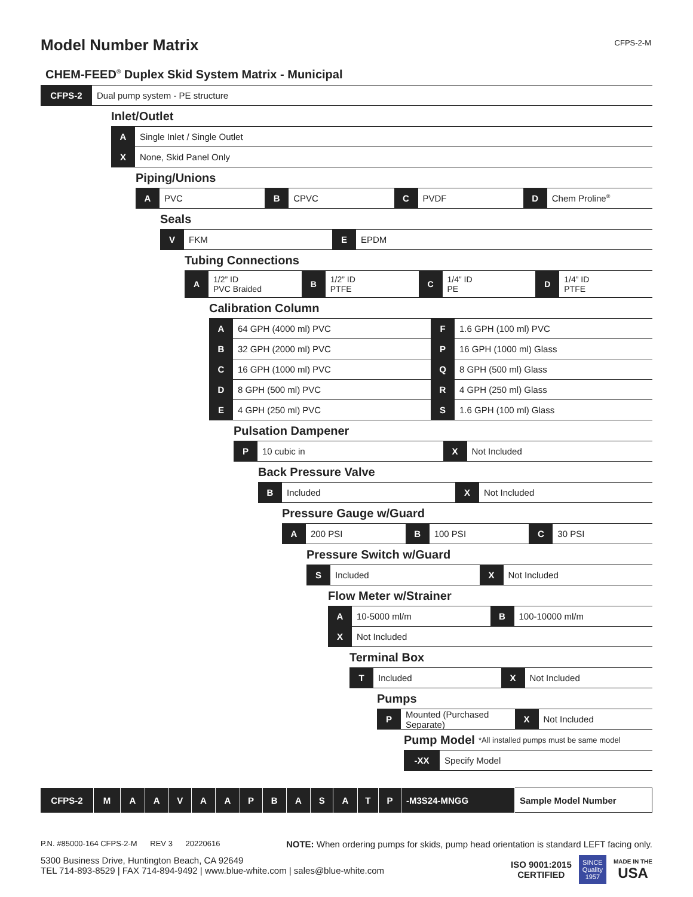Model Number Matrix
CFPS-2-M
CHEM-FEED<sup>®</sup> Duplex Skid System Matrix - Municipal
CFPS-2
Dual pump system - PE structure
Inlet/Outlet
A
Single Inlet / Single Outlet
X
None, Skid Panel Only
Piping/Unions
A
PVC
B
CPVC
C
PVDF
D
Chem Proline<sup>®</sup>
Seals
V
FKM
E
EPDM
Tubing Connections
A
1/2” ID
PVC Braided
B
1/2” ID
PTFE
C
1/4” ID
PE
D
1/4” ID
PTFE
Calibration Column
A
64 GPH (4000 ml) PVC
F
1.6 GPH (100 ml) PVC
B
32 GPH (2000 ml) PVC
P
16 GPH (1000 ml) Glass
C
16 GPH (1000 ml) PVC
Q
8 GPH (500 ml) Glass
D
8 GPH (500 ml) PVC
R
4 GPH (250 ml) Glass
E
4 GPH (250 ml) PVC
S
1.6 GPH (100 ml) Glass
Pulsation Dampener
P
10 cubic in
X
Not Included
Back Pressure Valve
B
Included
X
Not Included
Pressure Gauge w/Guard
A
200 PSI
B
100 PSI
C
30 PSI
Pressure Switch w/Guard
S
Included
X
Not Included
Flow Meter w/Strainer
A
10-5000 ml/m
B
100-10000 ml/m
X
Not Included
Terminal Box
T
Included
X
Not Included
Pumps
P
Mounted (Purchased Separate)
X
Not Included
Pump Model *All installed pumps must be same model
-XX
Specify Model
| CFPS-2 | M | A | A | V | A | A | P | B | A | S | A | T | P | -M3S24-MNGG | Sample Model Number |
P.N. #85000-164 CFPS-2-M REV 3 20220616 NOTE: When ordering pumps for skids, pump head orientation is standard LEFT facing only.
5300 Business Drive, Huntington Beach, CA 92649
TEL 714-893-8529 | FAX 714-894-9492 | www.blue-white.com | sales@blue-white.com
ISO 9001:2015
CERTIFIED SINCE
Quality
1957 MADE IN THE
USA